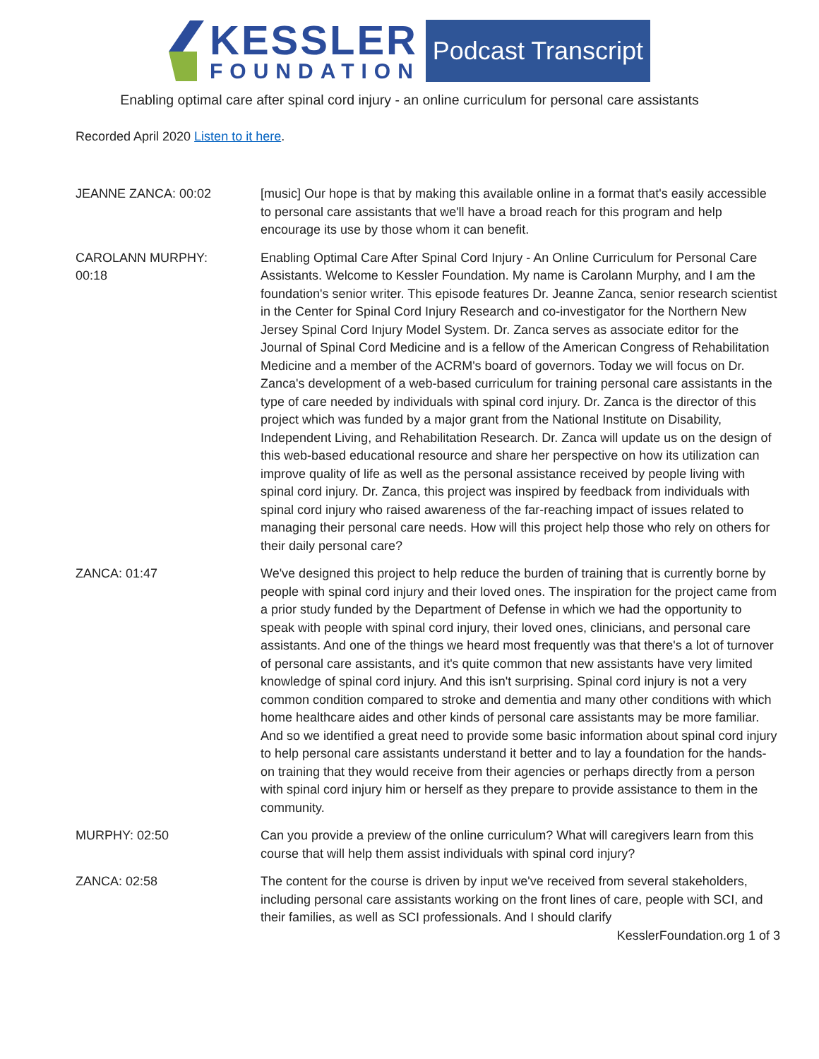KESSLER
FOUNDATION
Podcast Transcript
Enabling optimal care after spinal cord injury - an online curriculum for personal care assistants
Recorded April 2020 Listen to it here.
JEANNE ZANCA: 00:02 [music] Our hope is that by making this available online in a format that's easily accessible to personal care assistants that we'll have a broad reach for this program and help encourage its use by those whom it can benefit.
CAROLANN MURPHY:
00:18
Enabling Optimal Care After Spinal Cord Injury - An Online Curriculum for Personal Care Assistants. Welcome to Kessler Foundation. My name is Carolann Murphy, and I am the foundation's senior writer. This episode features Dr. Jeanne Zanca, senior research scientist in the Center for Spinal Cord Injury Research and co-investigator for the Northern New Jersey Spinal Cord Injury Model System. Dr. Zanca serves as associate editor for the Journal of Spinal Cord Medicine and is a fellow of the American Congress of Rehabilitation Medicine and a member of the ACRM's board of governors. Today we will focus on Dr. Zanca's development of a web-based curriculum for training personal care assistants in the type of care needed by individuals with spinal cord injury. Dr. Zanca is the director of this project which was funded by a major grant from the National Institute on Disability, Independent Living, and Rehabilitation Research. Dr. Zanca will update us on the design of this web-based educational resource and share her perspective on how its utilization can improve quality of life as well as the personal assistance received by people living with spinal cord injury. Dr. Zanca, this project was inspired by feedback from individuals with spinal cord injury who raised awareness of the far-reaching impact of issues related to managing their personal care needs. How will this project help those who rely on others for their daily personal care?
ZANCA: 01:47 We've designed this project to help reduce the burden of training that is currently borne by people with spinal cord injury and their loved ones. The inspiration for the project came from a prior study funded by the Department of Defense in which we had the opportunity to speak with people with spinal cord injury, their loved ones, clinicians, and personal care assistants. And one of the things we heard most frequently was that there's a lot of turnover of personal care assistants, and it's quite common that new assistants have very limited knowledge of spinal cord injury. And this isn't surprising. Spinal cord injury is not a very common condition compared to stroke and dementia and many other conditions with which home healthcare aides and other kinds of personal care assistants may be more familiar. And so we identified a great need to provide some basic information about spinal cord injury to help personal care assistants understand it better and to lay a foundation for the hands-on training that they would receive from their agencies or perhaps directly from a person with spinal cord injury him or herself as they prepare to provide assistance to them in the community.
MURPHY: 02:50 Can you provide a preview of the online curriculum? What will caregivers learn from this course that will help them assist individuals with spinal cord injury?
ZANCA: 02:58 The content for the course is driven by input we've received from several stakeholders, including personal care assistants working on the front lines of care, people with SCI, and their families, as well as SCI professionals. And I should clarify
KesslerFoundation.org 1 of 3